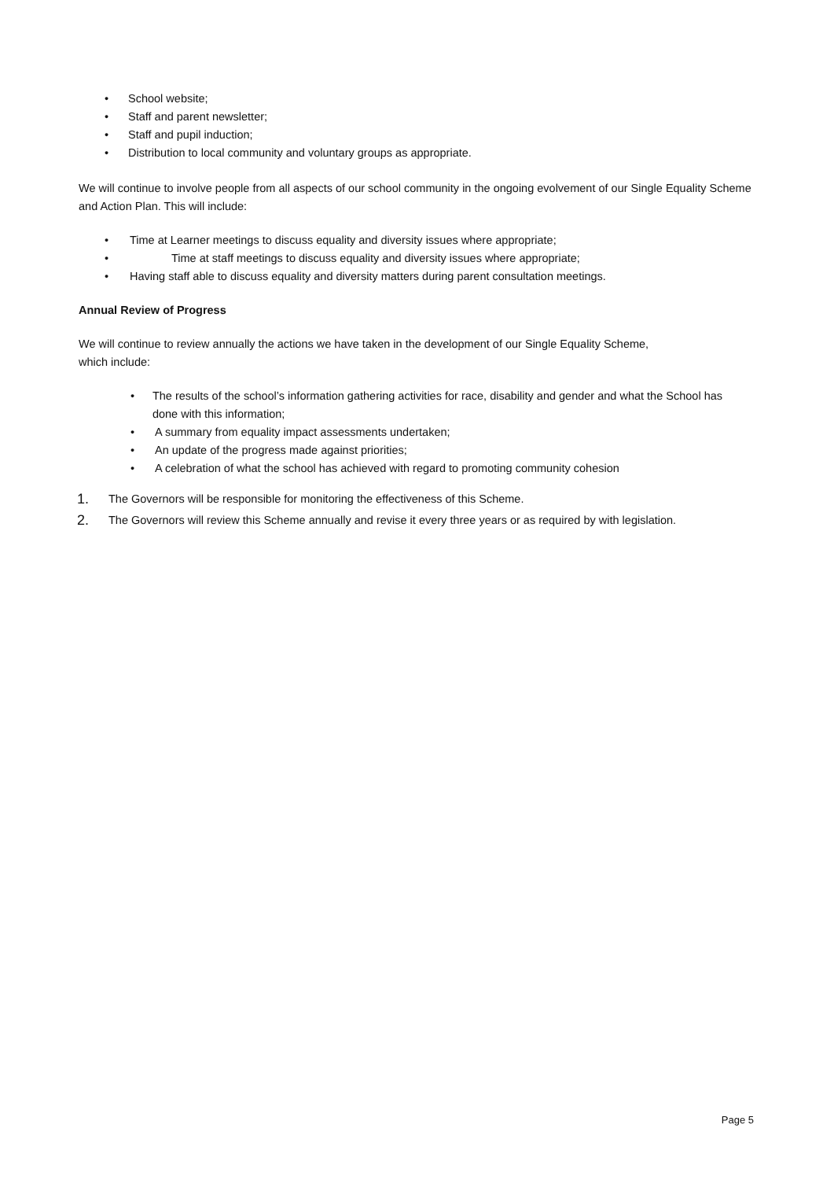• School website;
• Staff and parent newsletter;
• Staff and pupil induction;
• Distribution to local community and voluntary groups as appropriate.
We will continue to involve people from all aspects of our school community in the ongoing evolvement of our Single Equality Scheme and Action Plan. This will include:
• Time at Learner meetings to discuss equality and diversity issues where appropriate;
• Time at staff meetings to discuss equality and diversity issues where appropriate;
• Having staff able to discuss equality and diversity matters during parent consultation meetings.
Annual Review of Progress
We will continue to review annually the actions we have taken in the development of our Single Equality Scheme, which include:
• The results of the school’s information gathering activities for race, disability and gender and what the School has done with this information;
• A summary from equality impact assessments undertaken;
• An update of the progress made against priorities;
• A celebration of what the school has achieved with regard to promoting community cohesion
1. The Governors will be responsible for monitoring the effectiveness of this Scheme.
2. The Governors will review this Scheme annually and revise it every three years or as required by with legislation.
Page 5